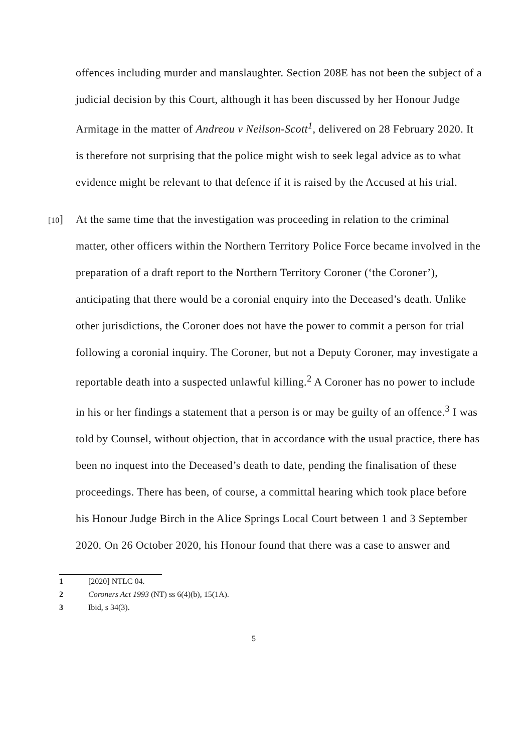offences including murder and manslaughter. Section 208E has not been the subject of a judicial decision by this Court, although it has been discussed by her Honour Judge Armitage in the matter of Andreou v Neilson-Scott<sup>1</sup>, delivered on 28 February 2020. It is therefore not surprising that the police might wish to seek legal advice as to what evidence might be relevant to that defence if it is raised by the Accused at his trial.
[10] At the same time that the investigation was proceeding in relation to the criminal matter, other officers within the Northern Territory Police Force became involved in the preparation of a draft report to the Northern Territory Coroner (‘the Coroner’), anticipating that there would be a coronial enquiry into the Deceased’s death. Unlike other jurisdictions, the Coroner does not have the power to commit a person for trial following a coronial inquiry. The Coroner, but not a Deputy Coroner, may investigate a reportable death into a suspected unlawful killing.<sup>2</sup> A Coroner has no power to include in his or her findings a statement that a person is or may be guilty of an offence.<sup>3</sup> I was told by Counsel, without objection, that in accordance with the usual practice, there has been no inquest into the Deceased’s death to date, pending the finalisation of these proceedings. There has been, of course, a committal hearing which took place before his Honour Judge Birch in the Alice Springs Local Court between 1 and 3 September 2020. On 26 October 2020, his Honour found that there was a case to answer and
1 [2020] NTLC 04.
2 Coroners Act 1993 (NT) ss 6(4)(b), 15(1A).
3 Ibid, s 34(3).
5